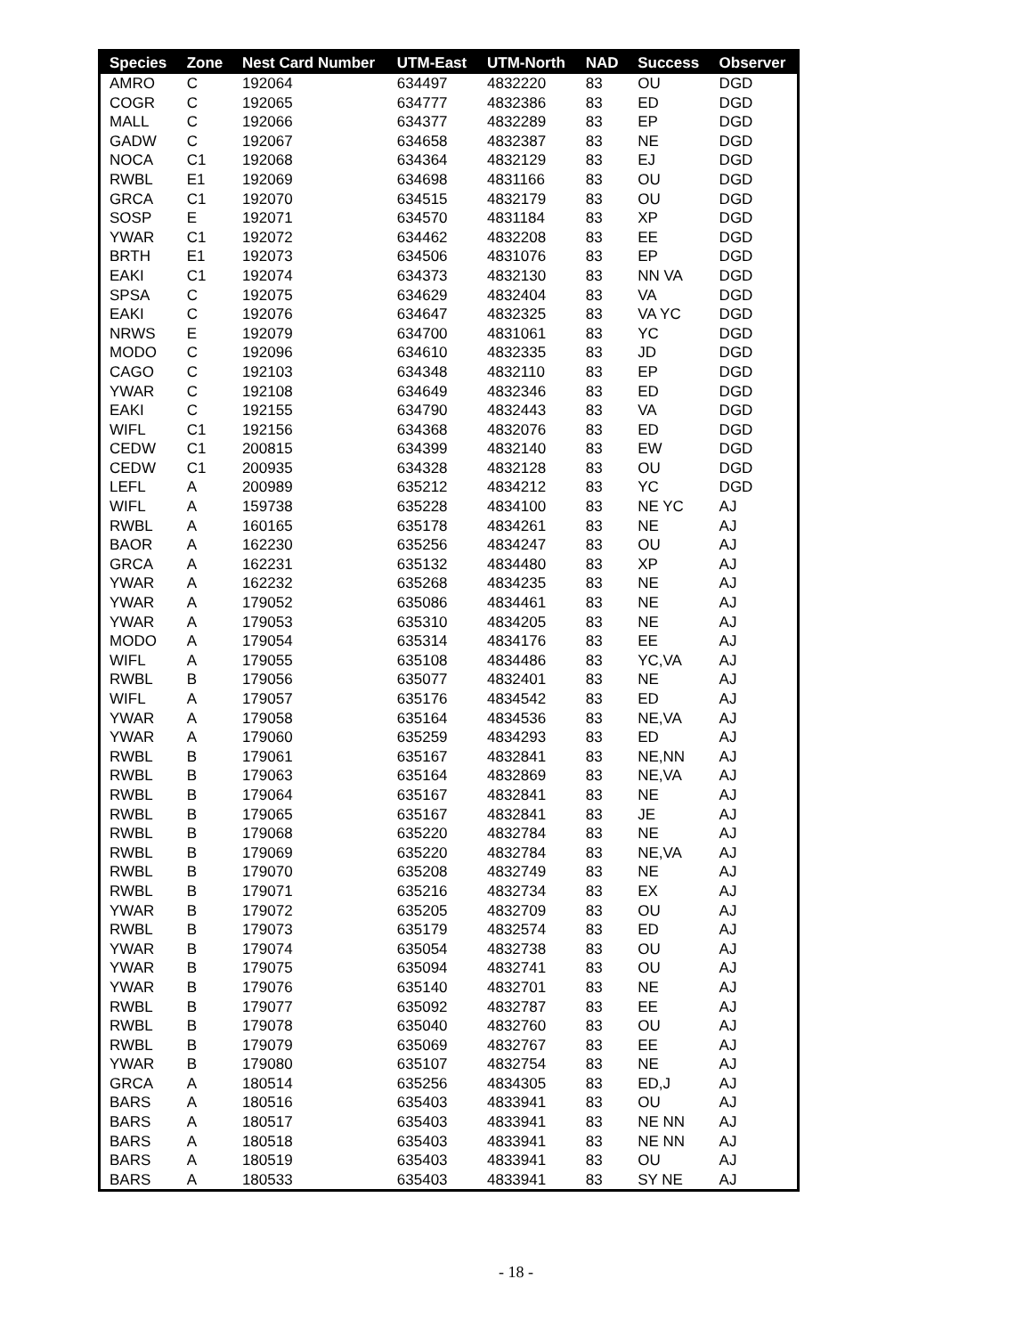| Species | Zone | Nest Card Number | UTM-East | UTM-North | NAD | Success | Observer |
| --- | --- | --- | --- | --- | --- | --- | --- |
| AMRO | C | 192064 | 634497 | 4832220 | 83 | OU | DGD |
| COGR | C | 192065 | 634777 | 4832386 | 83 | ED | DGD |
| MALL | C | 192066 | 634377 | 4832289 | 83 | EP | DGD |
| GADW | C | 192067 | 634658 | 4832387 | 83 | NE | DGD |
| NOCA | C1 | 192068 | 634364 | 4832129 | 83 | EJ | DGD |
| RWBL | E1 | 192069 | 634698 | 4831166 | 83 | OU | DGD |
| GRCA | C1 | 192070 | 634515 | 4832179 | 83 | OU | DGD |
| SOSP | E | 192071 | 634570 | 4831184 | 83 | XP | DGD |
| YWAR | C1 | 192072 | 634462 | 4832208 | 83 | EE | DGD |
| BRTH | E1 | 192073 | 634506 | 4831076 | 83 | EP | DGD |
| EAKI | C1 | 192074 | 634373 | 4832130 | 83 | NN VA | DGD |
| SPSA | C | 192075 | 634629 | 4832404 | 83 | VA | DGD |
| EAKI | C | 192076 | 634647 | 4832325 | 83 | VA YC | DGD |
| NRWS | E | 192079 | 634700 | 4831061 | 83 | YC | DGD |
| MODO | C | 192096 | 634610 | 4832335 | 83 | JD | DGD |
| CAGO | C | 192103 | 634348 | 4832110 | 83 | EP | DGD |
| YWAR | C | 192108 | 634649 | 4832346 | 83 | ED | DGD |
| EAKI | C | 192155 | 634790 | 4832443 | 83 | VA | DGD |
| WIFL | C1 | 192156 | 634368 | 4832076 | 83 | ED | DGD |
| CEDW | C1 | 200815 | 634399 | 4832140 | 83 | EW | DGD |
| CEDW | C1 | 200935 | 634328 | 4832128 | 83 | OU | DGD |
| LEFL | A | 200989 | 635212 | 4834212 | 83 | YC | DGD |
| WIFL | A | 159738 | 635228 | 4834100 | 83 | NE YC | AJ |
| RWBL | A | 160165 | 635178 | 4834261 | 83 | NE | AJ |
| BAOR | A | 162230 | 635256 | 4834247 | 83 | OU | AJ |
| GRCA | A | 162231 | 635132 | 4834480 | 83 | XP | AJ |
| YWAR | A | 162232 | 635268 | 4834235 | 83 | NE | AJ |
| YWAR | A | 179052 | 635086 | 4834461 | 83 | NE | AJ |
| YWAR | A | 179053 | 635310 | 4834205 | 83 | NE | AJ |
| MODO | A | 179054 | 635314 | 4834176 | 83 | EE | AJ |
| WIFL | A | 179055 | 635108 | 4834486 | 83 | YC,VA | AJ |
| RWBL | B | 179056 | 635077 | 4832401 | 83 | NE | AJ |
| WIFL | A | 179057 | 635176 | 4834542 | 83 | ED | AJ |
| YWAR | A | 179058 | 635164 | 4834536 | 83 | NE,VA | AJ |
| YWAR | A | 179060 | 635259 | 4834293 | 83 | ED | AJ |
| RWBL | B | 179061 | 635167 | 4832841 | 83 | NE,NN | AJ |
| RWBL | B | 179063 | 635164 | 4832869 | 83 | NE,VA | AJ |
| RWBL | B | 179064 | 635167 | 4832841 | 83 | NE | AJ |
| RWBL | B | 179065 | 635167 | 4832841 | 83 | JE | AJ |
| RWBL | B | 179068 | 635220 | 4832784 | 83 | NE | AJ |
| RWBL | B | 179069 | 635220 | 4832784 | 83 | NE,VA | AJ |
| RWBL | B | 179070 | 635208 | 4832749 | 83 | NE | AJ |
| RWBL | B | 179071 | 635216 | 4832734 | 83 | EX | AJ |
| YWAR | B | 179072 | 635205 | 4832709 | 83 | OU | AJ |
| RWBL | B | 179073 | 635179 | 4832574 | 83 | ED | AJ |
| YWAR | B | 179074 | 635054 | 4832738 | 83 | OU | AJ |
| YWAR | B | 179075 | 635094 | 4832741 | 83 | OU | AJ |
| YWAR | B | 179076 | 635140 | 4832701 | 83 | NE | AJ |
| RWBL | B | 179077 | 635092 | 4832787 | 83 | EE | AJ |
| RWBL | B | 179078 | 635040 | 4832760 | 83 | OU | AJ |
| RWBL | B | 179079 | 635069 | 4832767 | 83 | EE | AJ |
| YWAR | B | 179080 | 635107 | 4832754 | 83 | NE | AJ |
| GRCA | A | 180514 | 635256 | 4834305 | 83 | ED,J | AJ |
| BARS | A | 180516 | 635403 | 4833941 | 83 | OU | AJ |
| BARS | A | 180517 | 635403 | 4833941 | 83 | NE NN | AJ |
| BARS | A | 180518 | 635403 | 4833941 | 83 | NE NN | AJ |
| BARS | A | 180519 | 635403 | 4833941 | 83 | OU | AJ |
| BARS | A | 180533 | 635403 | 4833941 | 83 | SY NE | AJ |
- 18 -